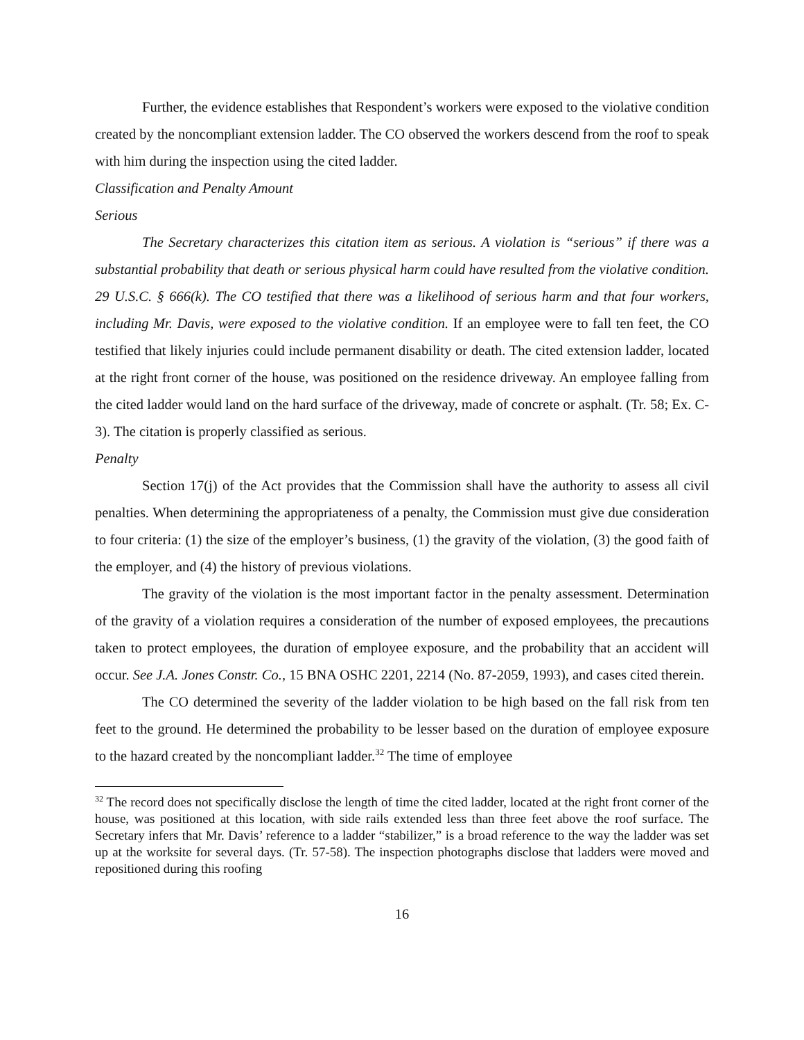Further, the evidence establishes that Respondent’s workers were exposed to the violative condition created by the noncompliant extension ladder. The CO observed the workers descend from the roof to speak with him during the inspection using the cited ladder.
Classification and Penalty Amount
Serious
The Secretary characterizes this citation item as serious. A violation is “serious” if there was a substantial probability that death or serious physical harm could have resulted from the violative condition. 29 U.S.C. § 666(k). The CO testified that there was a likelihood of serious harm and that four workers, including Mr. Davis, were exposed to the violative condition. If an employee were to fall ten feet, the CO testified that likely injuries could include permanent disability or death. The cited extension ladder, located at the right front corner of the house, was positioned on the residence driveway. An employee falling from the cited ladder would land on the hard surface of the driveway, made of concrete or asphalt. (Tr. 58; Ex. C-3). The citation is properly classified as serious.
Penalty
Section 17(j) of the Act provides that the Commission shall have the authority to assess all civil penalties. When determining the appropriateness of a penalty, the Commission must give due consideration to four criteria: (1) the size of the employer’s business, (1) the gravity of the violation, (3) the good faith of the employer, and (4) the history of previous violations.
The gravity of the violation is the most important factor in the penalty assessment. Determination of the gravity of a violation requires a consideration of the number of exposed employees, the precautions taken to protect employees, the duration of employee exposure, and the probability that an accident will occur. See J.A. Jones Constr. Co., 15 BNA OSHC 2201, 2214 (No. 87-2059, 1993), and cases cited therein.
The CO determined the severity of the ladder violation to be high based on the fall risk from ten feet to the ground. He determined the probability to be lesser based on the duration of employee exposure to the hazard created by the noncompliant ladder.<sup>32</sup> The time of employee
<sup>32</sup> The record does not specifically disclose the length of time the cited ladder, located at the right front corner of the house, was positioned at this location, with side rails extended less than three feet above the roof surface. The Secretary infers that Mr. Davis’ reference to a ladder “stabilizer,” is a broad reference to the way the ladder was set up at the worksite for several days. (Tr. 57-58). The inspection photographs disclose that ladders were moved and repositioned during this roofing
16